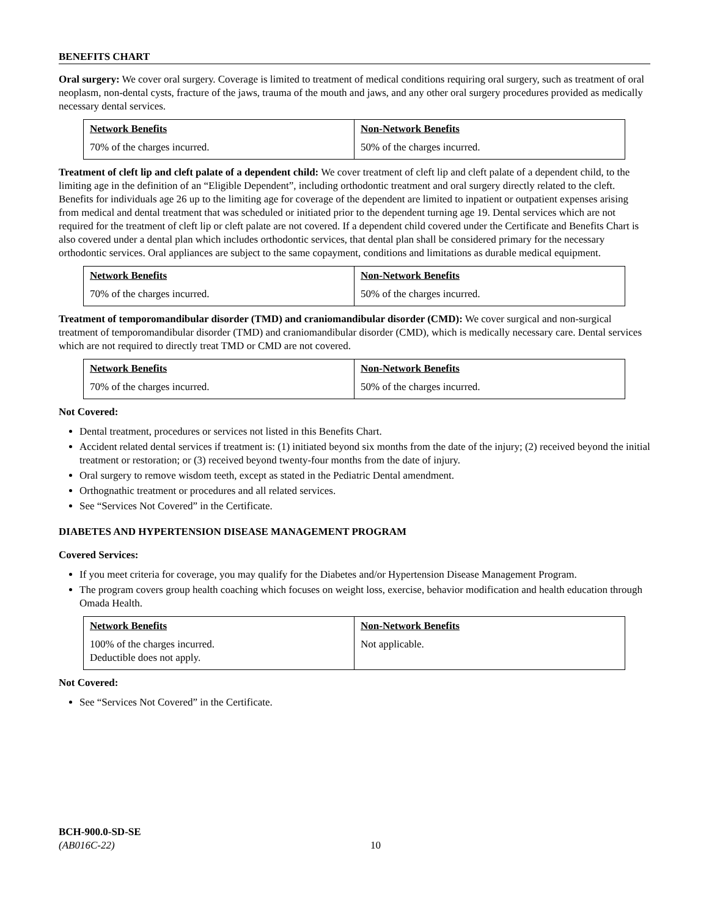BENEFITS CHART
Oral surgery: We cover oral surgery. Coverage is limited to treatment of medical conditions requiring oral surgery, such as treatment of oral neoplasm, non-dental cysts, fracture of the jaws, trauma of the mouth and jaws, and any other oral surgery procedures provided as medically necessary dental services.
| Network Benefits | Non-Network Benefits |
| --- | --- |
| 70% of the charges incurred. | 50% of the charges incurred. |
Treatment of cleft lip and cleft palate of a dependent child: We cover treatment of cleft lip and cleft palate of a dependent child, to the limiting age in the definition of an “Eligible Dependent”, including orthodontic treatment and oral surgery directly related to the cleft. Benefits for individuals age 26 up to the limiting age for coverage of the dependent are limited to inpatient or outpatient expenses arising from medical and dental treatment that was scheduled or initiated prior to the dependent turning age 19. Dental services which are not required for the treatment of cleft lip or cleft palate are not covered. If a dependent child covered under the Certificate and Benefits Chart is also covered under a dental plan which includes orthodontic services, that dental plan shall be considered primary for the necessary orthodontic services. Oral appliances are subject to the same copayment, conditions and limitations as durable medical equipment.
| Network Benefits | Non-Network Benefits |
| --- | --- |
| 70% of the charges incurred. | 50% of the charges incurred. |
Treatment of temporomandibular disorder (TMD) and craniomandibular disorder (CMD): We cover surgical and non-surgical treatment of temporomandibular disorder (TMD) and craniomandibular disorder (CMD), which is medically necessary care. Dental services which are not required to directly treat TMD or CMD are not covered.
| Network Benefits | Non-Network Benefits |
| --- | --- |
| 70% of the charges incurred. | 50% of the charges incurred. |
Not Covered:
Dental treatment, procedures or services not listed in this Benefits Chart.
Accident related dental services if treatment is: (1) initiated beyond six months from the date of the injury; (2) received beyond the initial treatment or restoration; or (3) received beyond twenty-four months from the date of injury.
Oral surgery to remove wisdom teeth, except as stated in the Pediatric Dental amendment.
Orthognathic treatment or procedures and all related services.
See “Services Not Covered” in the Certificate.
DIABETES AND HYPERTENSION DISEASE MANAGEMENT PROGRAM
Covered Services:
If you meet criteria for coverage, you may qualify for the Diabetes and/or Hypertension Disease Management Program.
The program covers group health coaching which focuses on weight loss, exercise, behavior modification and health education through Omada Health.
| Network Benefits | Non-Network Benefits |
| --- | --- |
| 100% of the charges incurred. Deductible does not apply. | Not applicable. |
Not Covered:
See “Services Not Covered” in the Certificate.
BCH-900.0-SD-SE
(AB016C-22)
10